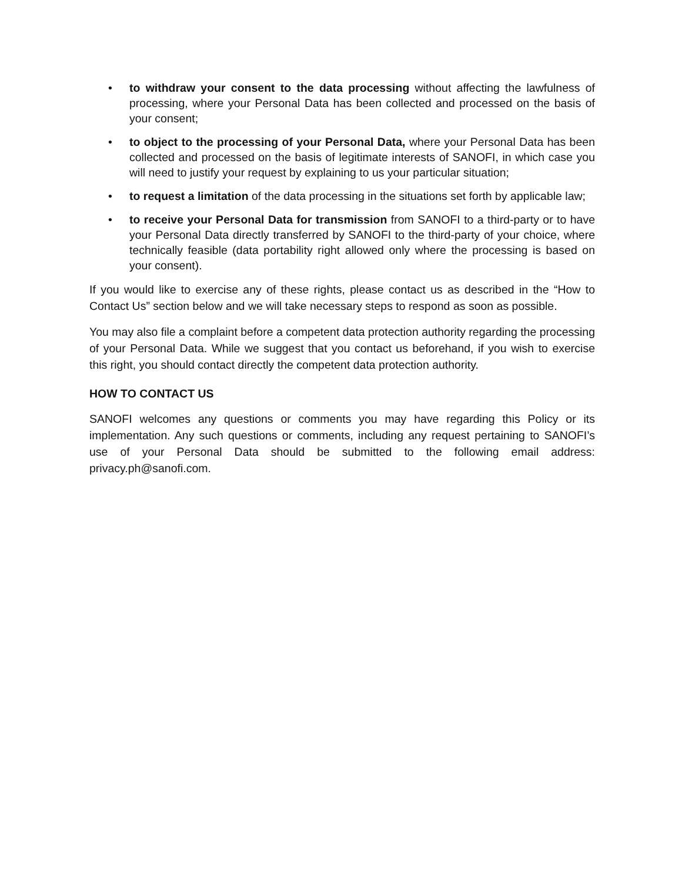• to withdraw your consent to the data processing without affecting the lawfulness of processing, where your Personal Data has been collected and processed on the basis of your consent;
• to object to the processing of your Personal Data, where your Personal Data has been collected and processed on the basis of legitimate interests of SANOFI, in which case you will need to justify your request by explaining to us your particular situation;
• to request a limitation of the data processing in the situations set forth by applicable law;
• to receive your Personal Data for transmission from SANOFI to a third-party or to have your Personal Data directly transferred by SANOFI to the third-party of your choice, where technically feasible (data portability right allowed only where the processing is based on your consent).
If you would like to exercise any of these rights, please contact us as described in the “How to Contact Us” section below and we will take necessary steps to respond as soon as possible.
You may also file a complaint before a competent data protection authority regarding the processing of your Personal Data. While we suggest that you contact us beforehand, if you wish to exercise this right, you should contact directly the competent data protection authority.
HOW TO CONTACT US
SANOFI welcomes any questions or comments you may have regarding this Policy or its implementation. Any such questions or comments, including any request pertaining to SANOFI’s use of your Personal Data should be submitted to the following email address: privacy.ph@sanofi.com.